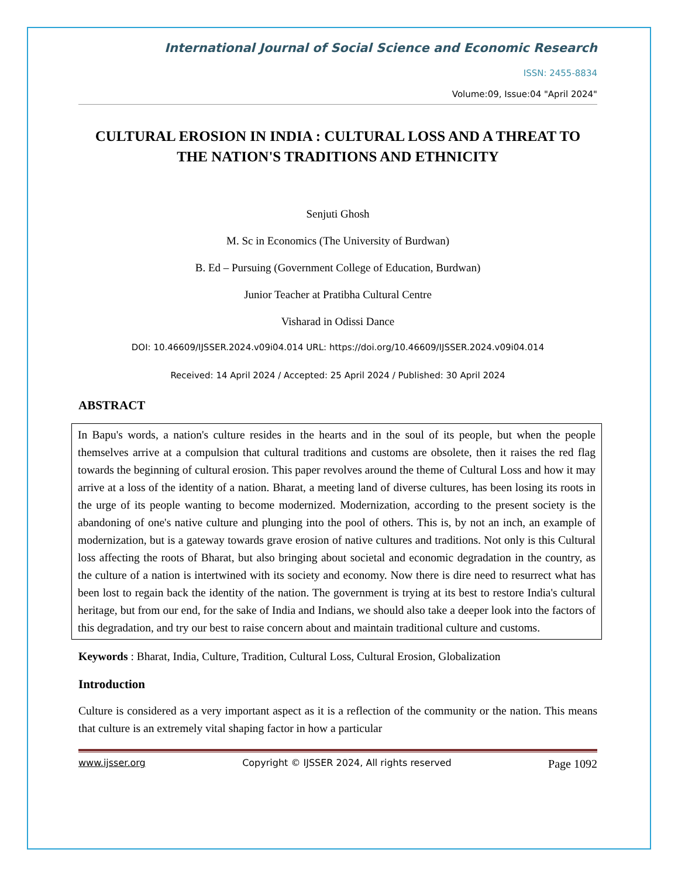International Journal of Social Science and Economic Research
ISSN: 2455-8834
Volume:09, Issue:04 "April 2024"
CULTURAL EROSION IN INDIA : CULTURAL LOSS AND A THREAT TO THE NATION'S TRADITIONS AND ETHNICITY
Senjuti Ghosh
M. Sc in Economics (The University of Burdwan)
B. Ed – Pursuing (Government College of Education, Burdwan)
Junior Teacher at Pratibha Cultural Centre
Visharad in Odissi Dance
DOI: 10.46609/IJSSER.2024.v09i04.014 URL: https://doi.org/10.46609/IJSSER.2024.v09i04.014
Received: 14 April 2024 / Accepted: 25 April 2024 / Published: 30 April 2024
ABSTRACT
In Bapu's words, a nation's culture resides in the hearts and in the soul of its people, but when the people themselves arrive at a compulsion that cultural traditions and customs are obsolete, then it raises the red flag towards the beginning of cultural erosion. This paper revolves around the theme of Cultural Loss and how it may arrive at a loss of the identity of a nation. Bharat, a meeting land of diverse cultures, has been losing its roots in the urge of its people wanting to become modernized. Modernization, according to the present society is the abandoning of one's native culture and plunging into the pool of others. This is, by not an inch, an example of modernization, but is a gateway towards grave erosion of native cultures and traditions. Not only is this Cultural loss affecting the roots of Bharat, but also bringing about societal and economic degradation in the country, as the culture of a nation is intertwined with its society and economy. Now there is dire need to resurrect what has been lost to regain back the identity of the nation. The government is trying at its best to restore India's cultural heritage, but from our end, for the sake of India and Indians, we should also take a deeper look into the factors of this degradation, and try our best to raise concern about and maintain traditional culture and customs.
Keywords : Bharat, India, Culture, Tradition, Cultural Loss, Cultural Erosion, Globalization
Introduction
Culture is considered as a very important aspect as it is a reflection of the community or the nation. This means that culture is an extremely vital shaping factor in how a particular
www.ijsser.org Copyright © IJSSER 2024, All rights reserved Page 1092